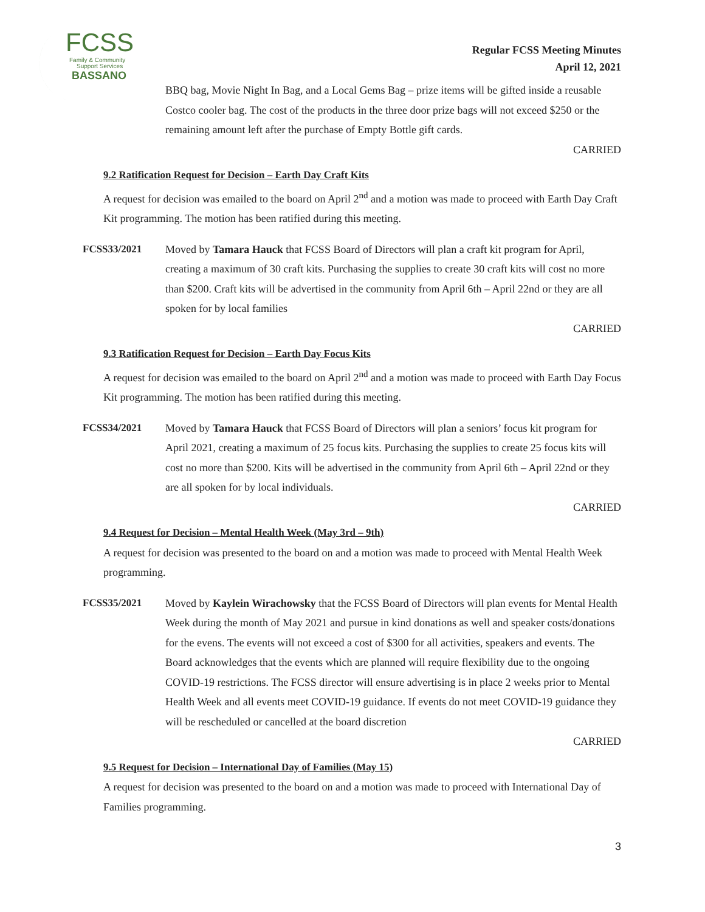FCSS
Family & Community
Support Services
BASSANO
Regular FCSS Meeting Minutes
April 12, 2021
BBQ bag, Movie Night In Bag, and a Local Gems Bag – prize items will be gifted inside a reusable Costco cooler bag. The cost of the products in the three door prize bags will not exceed $250 or the remaining amount left after the purchase of Empty Bottle gift cards.
CARRIED
9.2 Ratification Request for Decision – Earth Day Craft Kits
A request for decision was emailed to the board on April 2<sup>nd</sup> and a motion was made to proceed with Earth Day Craft Kit programming. The motion has been ratified during this meeting.
FCSS33/2021 Moved by Tamara Hauck that FCSS Board of Directors will plan a craft kit program for April, creating a maximum of 30 craft kits. Purchasing the supplies to create 30 craft kits will cost no more than $200. Craft kits will be advertised in the community from April 6th – April 22nd or they are all spoken for by local families
CARRIED
9.3 Ratification Request for Decision – Earth Day Focus Kits
A request for decision was emailed to the board on April 2<sup>nd</sup> and a motion was made to proceed with Earth Day Focus Kit programming. The motion has been ratified during this meeting.
FCSS34/2021 Moved by Tamara Hauck that FCSS Board of Directors will plan a seniors’ focus kit program for April 2021, creating a maximum of 25 focus kits. Purchasing the supplies to create 25 focus kits will cost no more than $200. Kits will be advertised in the community from April 6th – April 22nd or they are all spoken for by local individuals.
CARRIED
9.4 Request for Decision – Mental Health Week (May 3rd – 9th)
A request for decision was presented to the board on and a motion was made to proceed with Mental Health Week programming.
FCSS35/2021 Moved by Kaylein Wirachowsky that the FCSS Board of Directors will plan events for Mental Health Week during the month of May 2021 and pursue in kind donations as well and speaker costs/donations for the evens. The events will not exceed a cost of $300 for all activities, speakers and events. The Board acknowledges that the events which are planned will require flexibility due to the ongoing COVID-19 restrictions. The FCSS director will ensure advertising is in place 2 weeks prior to Mental Health Week and all events meet COVID-19 guidance. If events do not meet COVID-19 guidance they will be rescheduled or cancelled at the board discretion
CARRIED
9.5 Request for Decision – International Day of Families (May 15)
A request for decision was presented to the board on and a motion was made to proceed with International Day of Families programming.
3